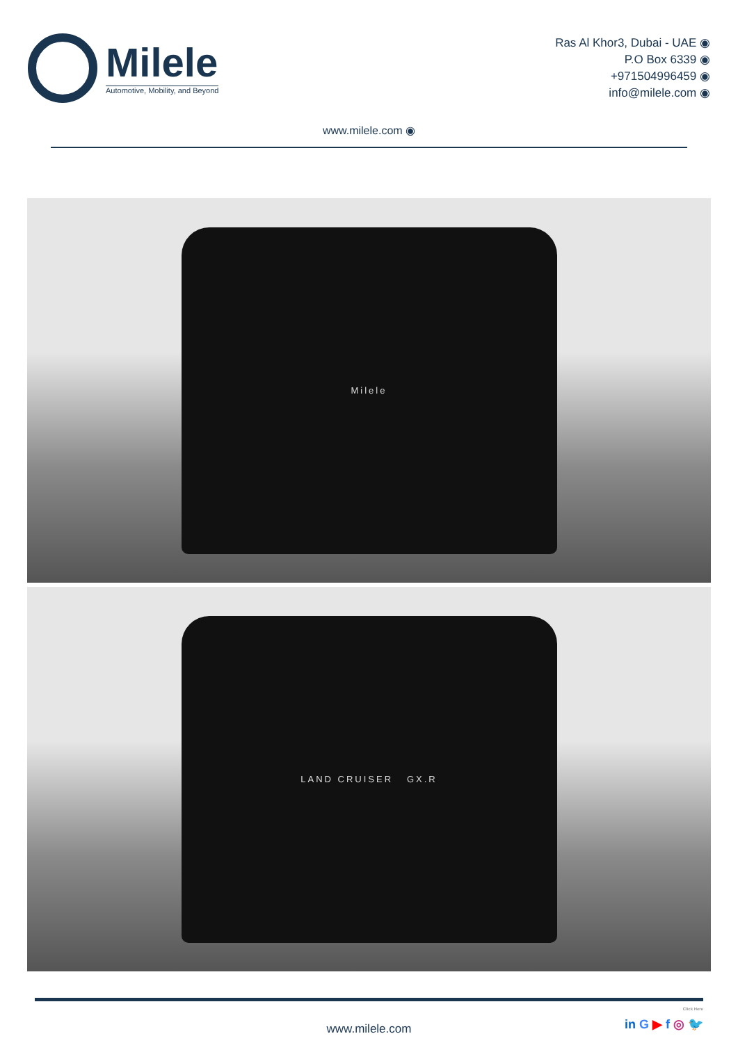Milele
Automotive, Mobility, and Beyond
Ras Al Khor3, Dubai - UAE ◉
P.O Box 6339 ◉
+971504996459 ◉
info@milele.com ◉
www.milele.com ◉
Milele
LAND CRUISER GX.R
www.milele.com
in G ▶ f ◎ 🐦
Click Here